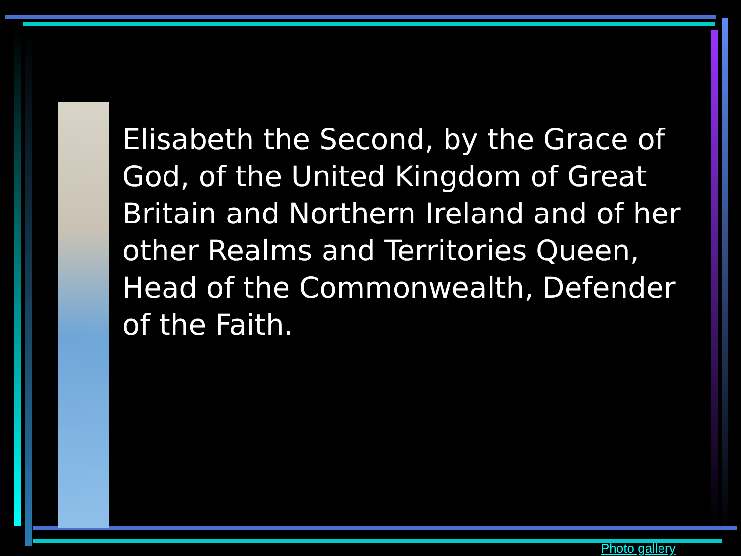Elisabeth the Second, by the Grace of God, of the United Kingdom of Great Britain and Northern Ireland and of her other Realms and Territories Queen, Head of the Commonwealth, Defender of the Faith.
Photo gallery